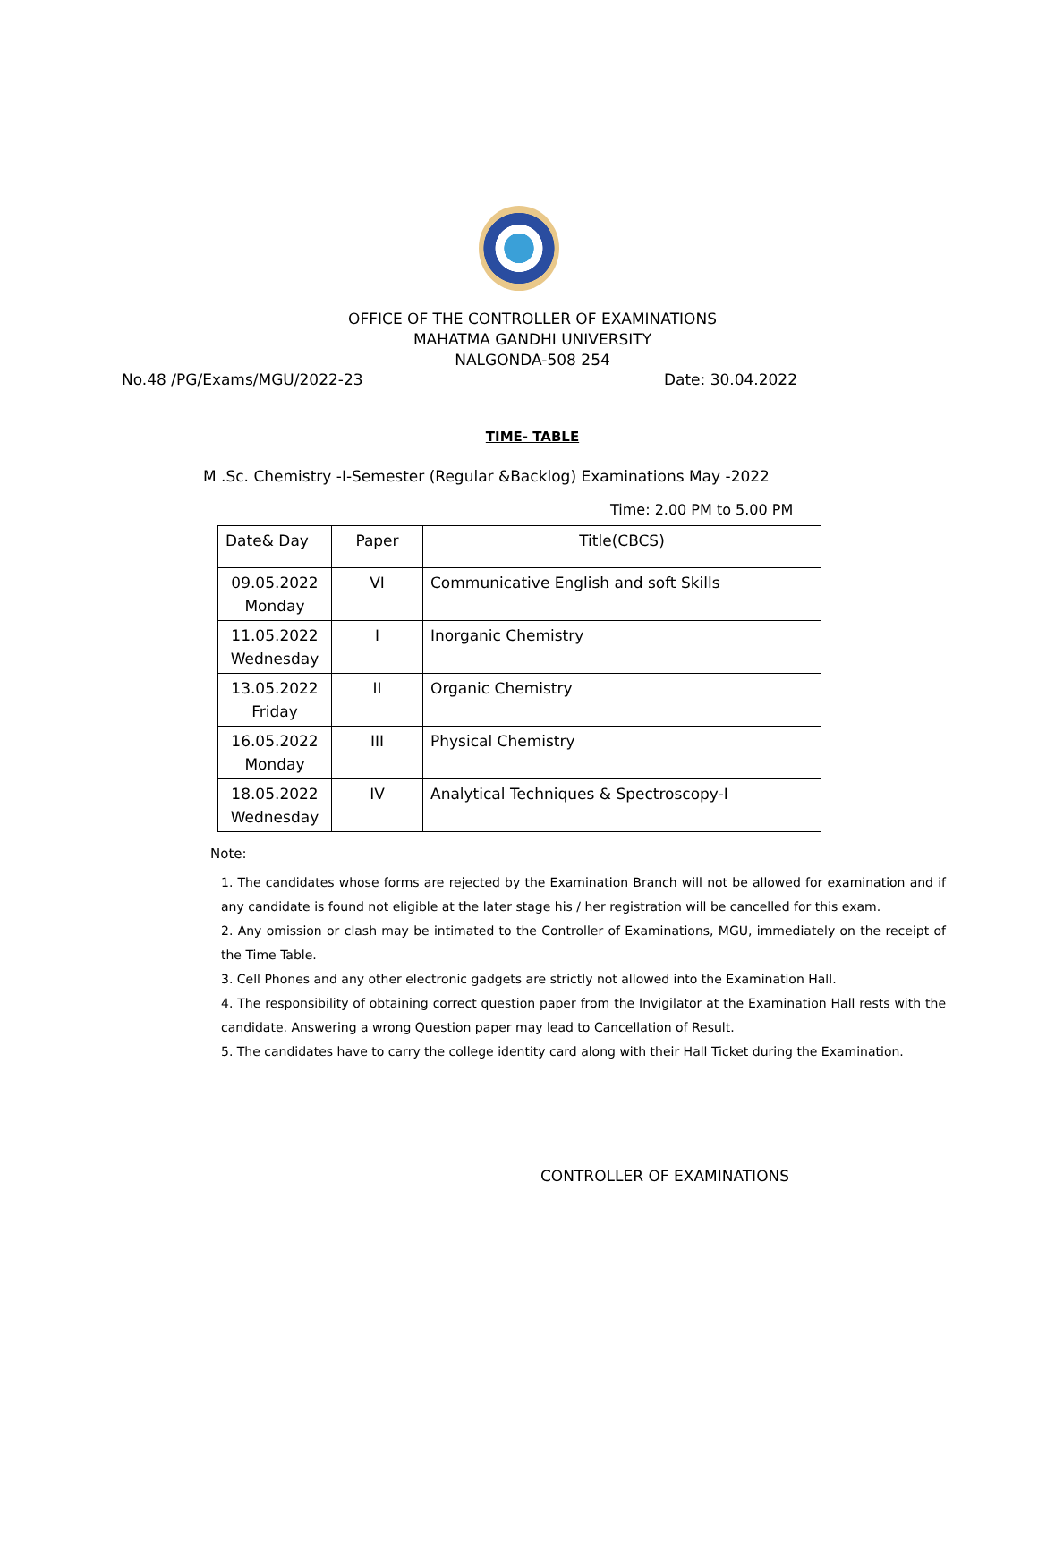OFFICE OF THE CONTROLLER OF EXAMINATIONS
MAHATMA GANDHI UNIVERSITY
NALGONDA-508 254
No.48 /PG/Exams/MGU/2022-23 Date: 30.04.2022
TIME- TABLE
M .Sc. Chemistry -I-Semester (Regular &Backlog) Examinations May -2022
Time: 2.00 PM to 5.00 PM
| Date& Day | Paper | Title(CBCS) |
| --- | --- | --- |
| 09.05.2022 Monday | VI | Communicative English and soft Skills |
| 11.05.2022 Wednesday | I | Inorganic Chemistry |
| 13.05.2022 Friday | II | Organic Chemistry |
| 16.05.2022 Monday | III | Physical Chemistry |
| 18.05.2022 Wednesday | IV | Analytical Techniques & Spectroscopy-I |
Note:
1. The candidates whose forms are rejected by the Examination Branch will not be allowed for examination and if any candidate is found not eligible at the later stage his / her registration will be cancelled for this exam.
2. Any omission or clash may be intimated to the Controller of Examinations, MGU, immediately on the receipt of the Time Table.
3. Cell Phones and any other electronic gadgets are strictly not allowed into the Examination Hall.
4. The responsibility of obtaining correct question paper from the Invigilator at the Examination Hall rests with the candidate. Answering a wrong Question paper may lead to Cancellation of Result.
5. The candidates have to carry the college identity card along with their Hall Ticket during the Examination.
CONTROLLER OF EXAMINATIONS